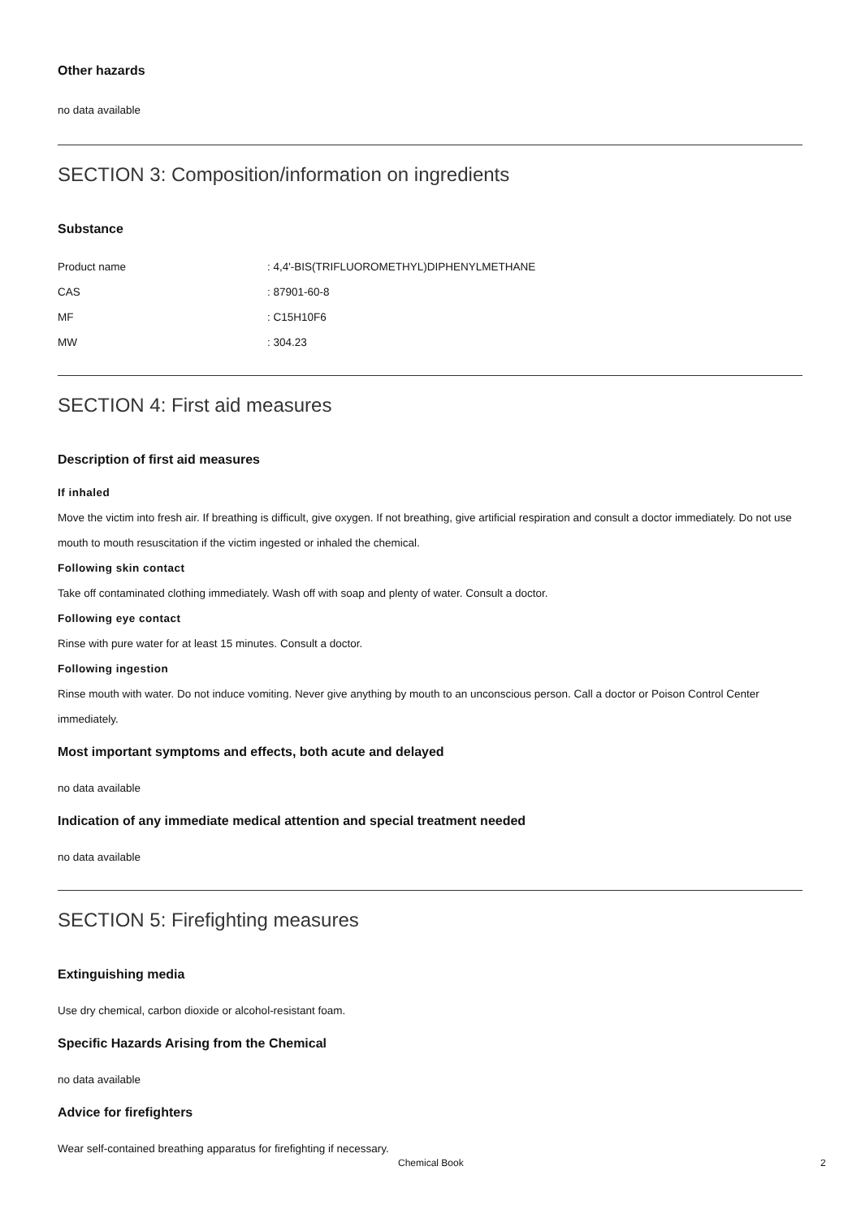Other hazards
no data available
SECTION 3: Composition/information on ingredients
Substance
Product name: 4,4'-BIS(TRIFLUOROMETHYL)DIPHENYLMETHANE
CAS: 87901-60-8
MF: C15H10F6
MW: 304.23
SECTION 4: First aid measures
Description of first aid measures
If inhaled
Move the victim into fresh air. If breathing is difficult, give oxygen. If not breathing, give artificial respiration and consult a doctor immediately. Do not use mouth to mouth resuscitation if the victim ingested or inhaled the chemical.
Following skin contact
Take off contaminated clothing immediately. Wash off with soap and plenty of water. Consult a doctor.
Following eye contact
Rinse with pure water for at least 15 minutes. Consult a doctor.
Following ingestion
Rinse mouth with water. Do not induce vomiting. Never give anything by mouth to an unconscious person. Call a doctor or Poison Control Center immediately.
Most important symptoms and effects, both acute and delayed
no data available
Indication of any immediate medical attention and special treatment needed
no data available
SECTION 5: Firefighting measures
Extinguishing media
Use dry chemical, carbon dioxide or alcohol-resistant foam.
Specific Hazards Arising from the Chemical
no data available
Advice for firefighters
Wear self-contained breathing apparatus for firefighting if necessary.
Chemical Book 2